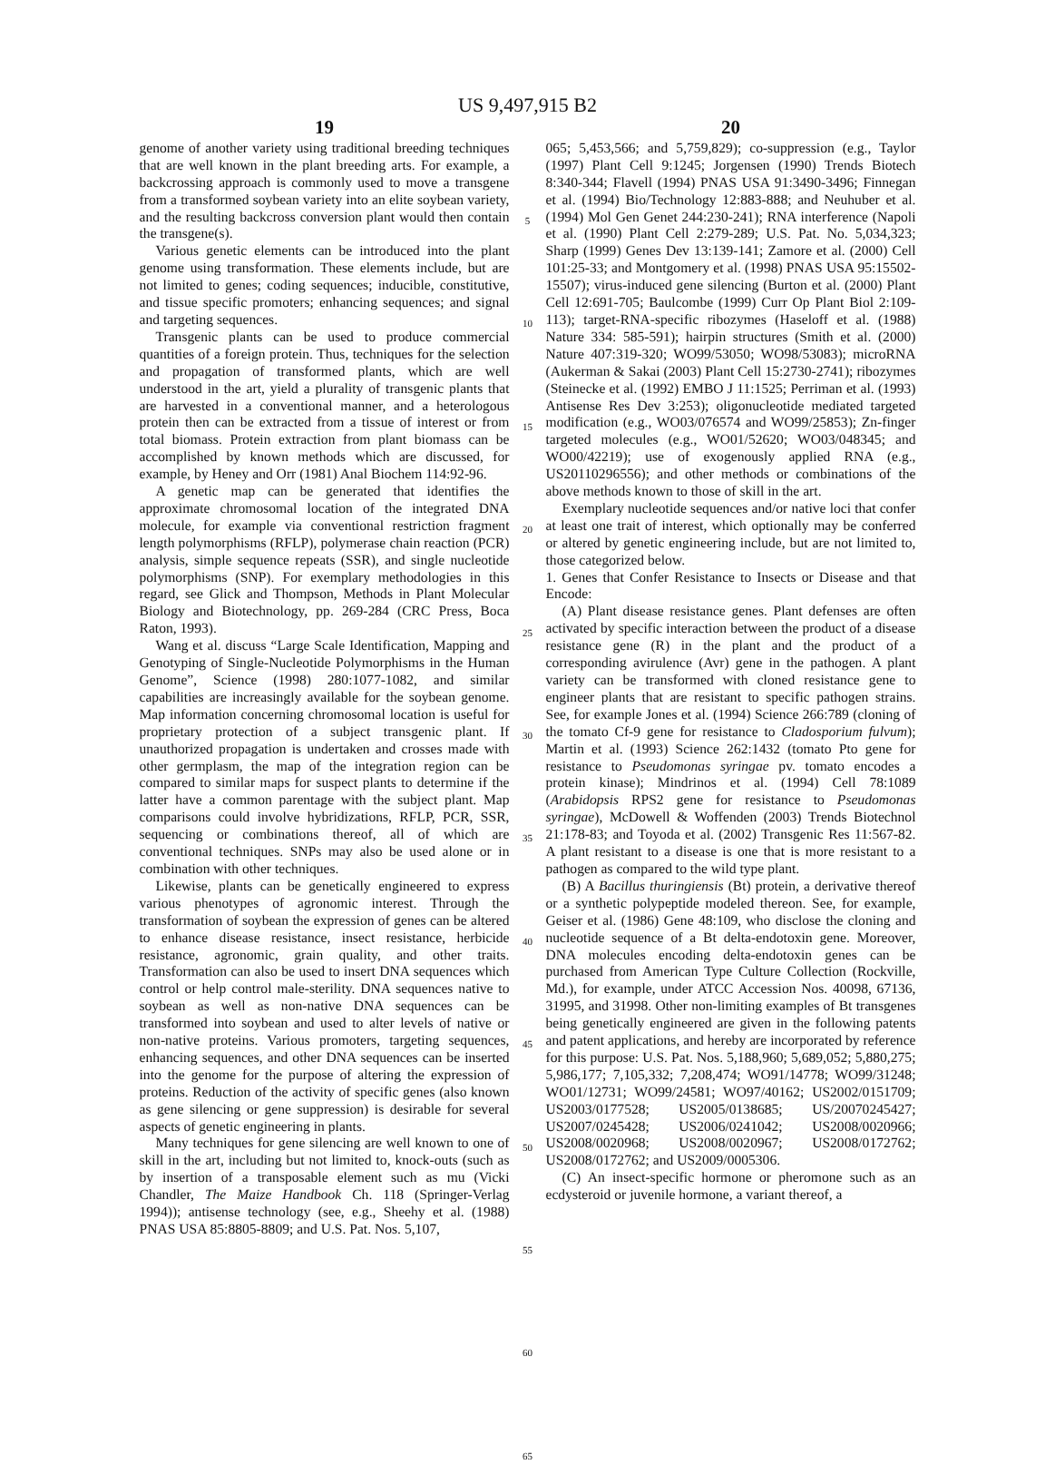US 9,497,915 B2
19
genome of another variety using traditional breeding techniques that are well known in the plant breeding arts. For example, a backcrossing approach is commonly used to move a transgene from a transformed soybean variety into an elite soybean variety, and the resulting backcross conversion plant would then contain the transgene(s).
Various genetic elements can be introduced into the plant genome using transformation. These elements include, but are not limited to genes; coding sequences; inducible, constitutive, and tissue specific promoters; enhancing sequences; and signal and targeting sequences.
Transgenic plants can be used to produce commercial quantities of a foreign protein. Thus, techniques for the selection and propagation of transformed plants, which are well understood in the art, yield a plurality of transgenic plants that are harvested in a conventional manner, and a heterologous protein then can be extracted from a tissue of interest or from total biomass. Protein extraction from plant biomass can be accomplished by known methods which are discussed, for example, by Heney and Orr (1981) Anal Biochem 114:92-96.
A genetic map can be generated that identifies the approximate chromosomal location of the integrated DNA molecule, for example via conventional restriction fragment length polymorphisms (RFLP), polymerase chain reaction (PCR) analysis, simple sequence repeats (SSR), and single nucleotide polymorphisms (SNP). For exemplary methodologies in this regard, see Glick and Thompson, Methods in Plant Molecular Biology and Biotechnology, pp. 269-284 (CRC Press, Boca Raton, 1993).
Wang et al. discuss “Large Scale Identification, Mapping and Genotyping of Single-Nucleotide Polymorphisms in the Human Genome”, Science (1998) 280:1077-1082, and similar capabilities are increasingly available for the soybean genome. Map information concerning chromosomal location is useful for proprietary protection of a subject transgenic plant. If unauthorized propagation is undertaken and crosses made with other germplasm, the map of the integration region can be compared to similar maps for suspect plants to determine if the latter have a common parentage with the subject plant. Map comparisons could involve hybridizations, RFLP, PCR, SSR, sequencing or combinations thereof, all of which are conventional techniques. SNPs may also be used alone or in combination with other techniques.
Likewise, plants can be genetically engineered to express various phenotypes of agronomic interest. Through the transformation of soybean the expression of genes can be altered to enhance disease resistance, insect resistance, herbicide resistance, agronomic, grain quality, and other traits. Transformation can also be used to insert DNA sequences which control or help control male-sterility. DNA sequences native to soybean as well as non-native DNA sequences can be transformed into soybean and used to alter levels of native or non-native proteins. Various promoters, targeting sequences, enhancing sequences, and other DNA sequences can be inserted into the genome for the purpose of altering the expression of proteins. Reduction of the activity of specific genes (also known as gene silencing or gene suppression) is desirable for several aspects of genetic engineering in plants.
Many techniques for gene silencing are well known to one of skill in the art, including but not limited to, knock-outs (such as by insertion of a transposable element such as mu (Vicki Chandler, The Maize Handbook Ch. 118 (Springer-Verlag 1994)); antisense technology (see, e.g., Sheehy et al. (1988) PNAS USA 85:8805-8809; and U.S. Pat. Nos. 5,107,
5 10 15 20 25 30 35 40 45 50 55 60 65
20
065; 5,453,566; and 5,759,829); co-suppression (e.g., Taylor (1997) Plant Cell 9:1245; Jorgensen (1990) Trends Biotech 8:340-344; Flavell (1994) PNAS USA 91:3490-3496; Finnegan et al. (1994) Bio/Technology 12:883-888; and Neuhuber et al. (1994) Mol Gen Genet 244:230-241); RNA interference (Napoli et al. (1990) Plant Cell 2:279-289; U.S. Pat. No. 5,034,323; Sharp (1999) Genes Dev 13:139-141; Zamore et al. (2000) Cell 101:25-33; and Montgomery et al. (1998) PNAS USA 95:15502-15507); virus-induced gene silencing (Burton et al. (2000) Plant Cell 12:691-705; Baulcombe (1999) Curr Op Plant Biol 2:109-113); target-RNA-specific ribozymes (Haseloff et al. (1988) Nature 334: 585-591); hairpin structures (Smith et al. (2000) Nature 407:319-320; WO99/53050; WO98/53083); microRNA (Aukerman & Sakai (2003) Plant Cell 15:2730-2741); ribozymes (Steinecke et al. (1992) EMBO J 11:1525; Perriman et al. (1993) Antisense Res Dev 3:253); oligonucleotide mediated targeted modification (e.g., WO03/076574 and WO99/25853); Zn-finger targeted molecules (e.g., WO01/52620; WO03/048345; and WO00/42219); use of exogenously applied RNA (e.g., US20110296556); and other methods or combinations of the above methods known to those of skill in the art.
Exemplary nucleotide sequences and/or native loci that confer at least one trait of interest, which optionally may be conferred or altered by genetic engineering include, but are not limited to, those categorized below.
1. Genes that Confer Resistance to Insects or Disease and that Encode:
(A) Plant disease resistance genes. Plant defenses are often activated by specific interaction between the product of a disease resistance gene (R) in the plant and the product of a corresponding avirulence (Avr) gene in the pathogen. A plant variety can be transformed with cloned resistance gene to engineer plants that are resistant to specific pathogen strains. See, for example Jones et al. (1994) Science 266:789 (cloning of the tomato Cf-9 gene for resistance to Cladosporium fulvum); Martin et al. (1993) Science 262:1432 (tomato Pto gene for resistance to Pseudomonas syringae pv. tomato encodes a protein kinase); Mindrinos et al. (1994) Cell 78:1089 (Arabidopsis RPS2 gene for resistance to Pseudomonas syringae), McDowell & Woffenden (2003) Trends Biotechnol 21:178-83; and Toyoda et al. (2002) Transgenic Res 11:567-82. A plant resistant to a disease is one that is more resistant to a pathogen as compared to the wild type plant.
(B) A Bacillus thuringiensis (Bt) protein, a derivative thereof or a synthetic polypeptide modeled thereon. See, for example, Geiser et al. (1986) Gene 48:109, who disclose the cloning and nucleotide sequence of a Bt delta-endotoxin gene. Moreover, DNA molecules encoding delta-endotoxin genes can be purchased from American Type Culture Collection (Rockville, Md.), for example, under ATCC Accession Nos. 40098, 67136, 31995, and 31998. Other non-limiting examples of Bt transgenes being genetically engineered are given in the following patents and patent applications, and hereby are incorporated by reference for this purpose: U.S. Pat. Nos. 5,188,960; 5,689,052; 5,880,275; 5,986,177; 7,105,332; 7,208,474; WO91/14778; WO99/31248; WO01/12731; WO99/24581; WO97/40162; US2002/0151709; US2003/0177528; US2005/0138685; US/20070245427; US2007/0245428; US2006/0241042; US2008/0020966; US2008/0020968; US2008/0020967; US2008/0172762; US2008/0172762; and US2009/0005306.
(C) An insect-specific hormone or pheromone such as an ecdysteroid or juvenile hormone, a variant thereof, a